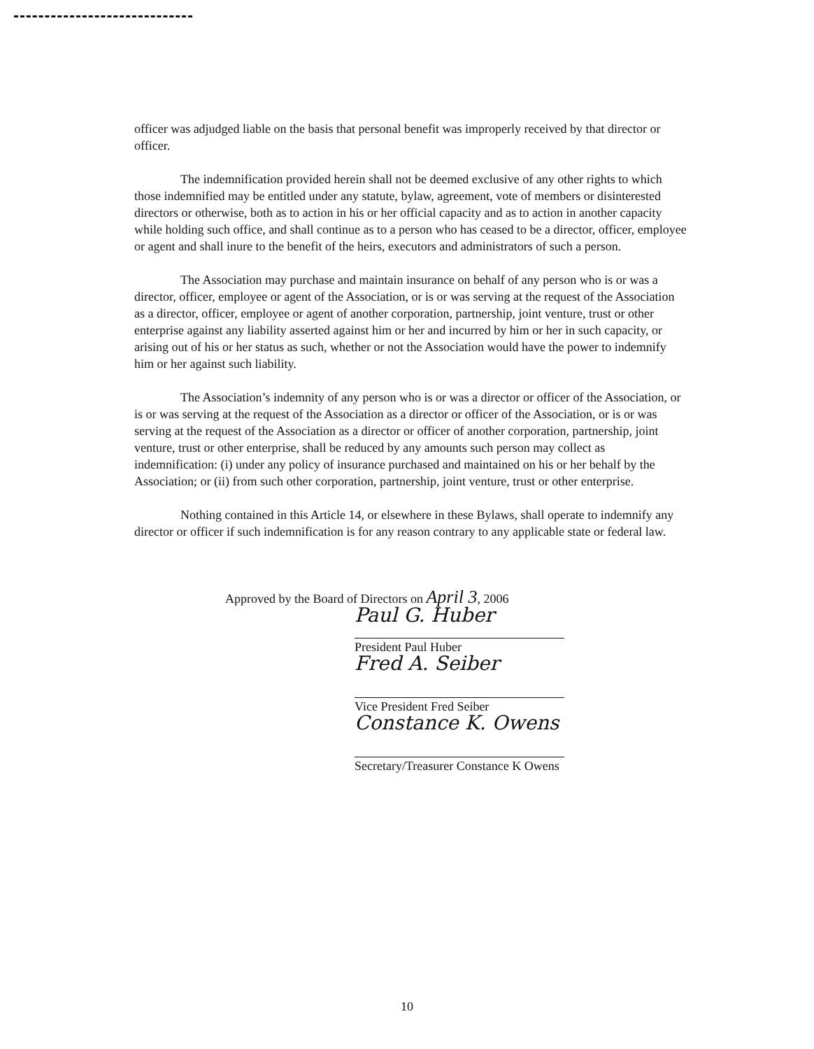officer was adjudged liable on the basis that personal benefit was improperly received by that director or officer.
The indemnification provided herein shall not be deemed exclusive of any other rights to which those indemnified may be entitled under any statute, bylaw, agreement, vote of members or disinterested directors or otherwise, both as to action in his or her official capacity and as to action in another capacity while holding such office, and shall continue as to a person who has ceased to be a director, officer, employee or agent and shall inure to the benefit of the heirs, executors and administrators of such a person.
The Association may purchase and maintain insurance on behalf of any person who is or was a director, officer, employee or agent of the Association, or is or was serving at the request of the Association as a director, officer, employee or agent of another corporation, partnership, joint venture, trust or other enterprise against any liability asserted against him or her and incurred by him or her in such capacity, or arising out of his or her status as such, whether or not the Association would have the power to indemnify him or her against such liability.
The Association’s indemnity of any person who is or was a director or officer of the Association, or is or was serving at the request of the Association as a director or officer of the Association, or is or was serving at the request of the Association as a director or officer of another corporation, partnership, joint venture, trust or other enterprise, shall be reduced by any amounts such person may collect as indemnification: (i) under any policy of insurance purchased and maintained on his or her behalf by the Association; or (ii) from such other corporation, partnership, joint venture, trust or other enterprise.
Nothing contained in this Article 14, or elsewhere in these Bylaws, shall operate to indemnify any director or officer if such indemnification is for any reason contrary to any applicable state or federal law.
Approved by the Board of Directors on April 3, 2006
Paul G. Huber
President Paul Huber
Fred A. Seiber
Vice President Fred Seiber
Constance K. Owens
Secretary/Treasurer Constance K Owens
10